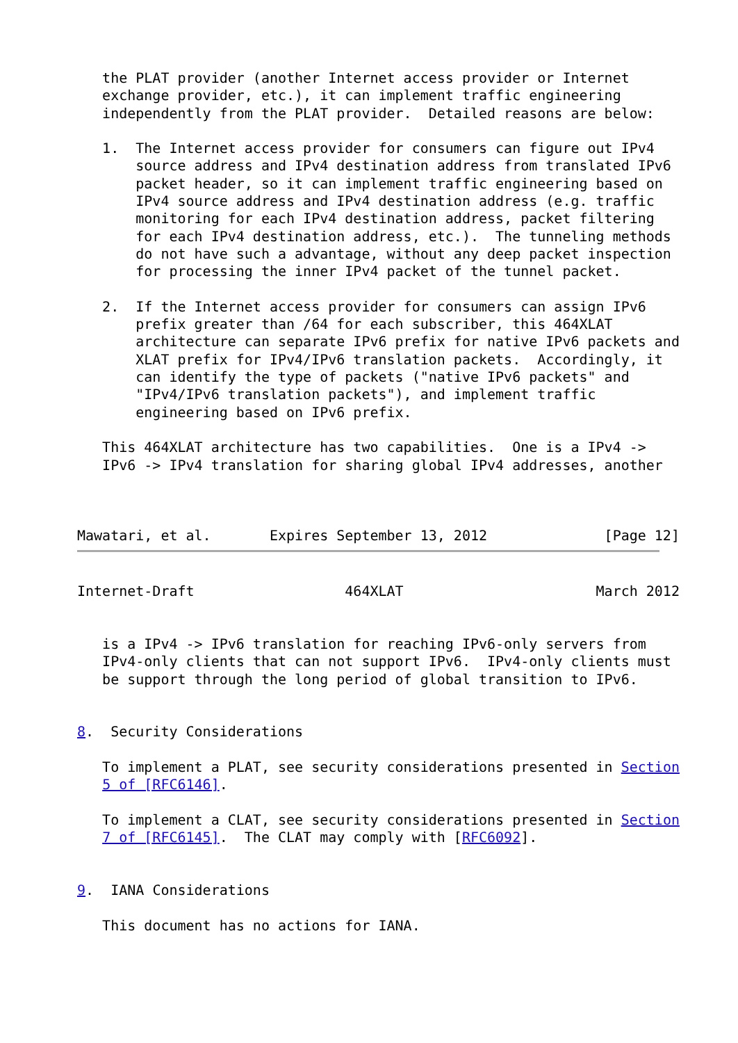the PLAT provider (another Internet access provider or Internet
   exchange provider, etc.), it can implement traffic engineering
   independently from the PLAT provider.  Detailed reasons are below:

   1.  The Internet access provider for consumers can figure out IPv4
       source address and IPv4 destination address from translated IPv6
       packet header, so it can implement traffic engineering based on
       IPv4 source address and IPv4 destination address (e.g. traffic
       monitoring for each IPv4 destination address, packet filtering
       for each IPv4 destination address, etc.).  The tunneling methods
       do not have such a advantage, without any deep packet inspection
       for processing the inner IPv4 packet of the tunnel packet.

   2.  If the Internet access provider for consumers can assign IPv6
       prefix greater than /64 for each subscriber, this 464XLAT
       architecture can separate IPv6 prefix for native IPv6 packets and
       XLAT prefix for IPv4/IPv6 translation packets.  Accordingly, it
       can identify the type of packets ("native IPv6 packets" and
       "IPv4/IPv6 translation packets"), and implement traffic
       engineering based on IPv6 prefix.

   This 464XLAT architecture has two capabilities.  One is a IPv4 ->
   IPv6 -> IPv4 translation for sharing global IPv4 addresses, another



Mawatari, et al.       Expires September 13, 2012              [Page 12]
Internet-Draft                  464XLAT                       March 2012


   is a IPv4 -> IPv6 translation for reaching IPv6-only servers from
   IPv4-only clients that can not support IPv6.  IPv4-only clients must
   be support through the long period of global transition to IPv6.


8.  Security Considerations

   To implement a PLAT, see security considerations presented in Section
   5 of [RFC6146].

   To implement a CLAT, see security considerations presented in Section
   7 of [RFC6145].  The CLAT may comply with [RFC6092].


9.  IANA Considerations

   This document has no actions for IANA.